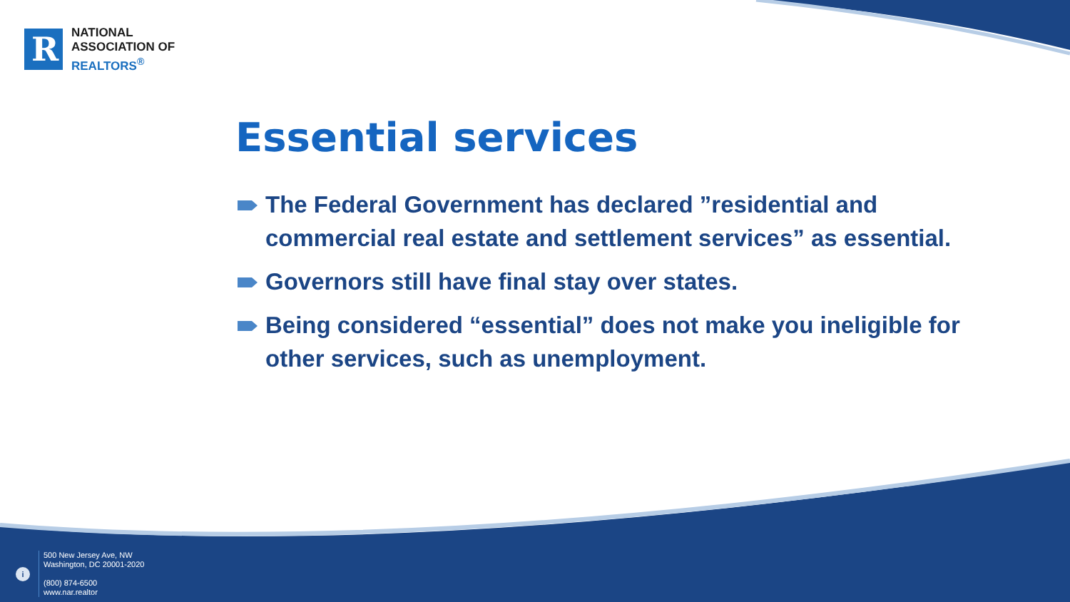R
NATIONAL
ASSOCIATION OF
REALTORS<sup>®</sup>
Essential services
The Federal Government has declared ”residential and commercial real estate and settlement services” as essential.
Governors still have final stay over states.
Being considered “essential” does not make you ineligible for other services, such as unemployment.
i
500 New Jersey Ave, NW
Washington, DC 20001-2020
(800) 874-6500
www.nar.realtor